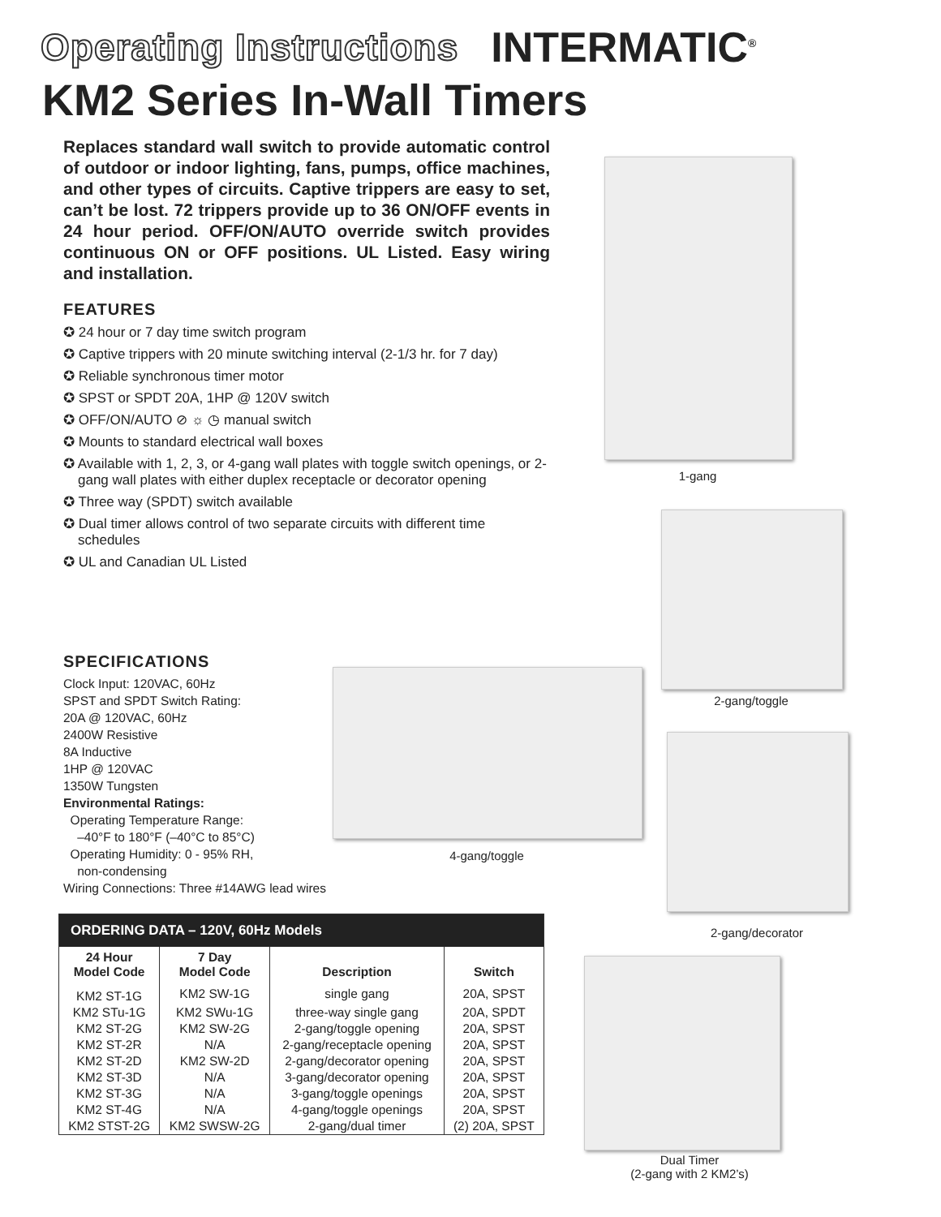Operating Instructions INTERMATIC<sup>®</sup>
KM2 Series In-Wall Timers
Replaces standard wall switch to provide automatic control of outdoor or indoor lighting, fans, pumps, office machines, and other types of circuits. Captive trippers are easy to set, can’t be lost. 72 trippers provide up to 36 ON/OFF events in 24 hour period. OFF/ON/AUTO override switch provides continuous ON or OFF positions. UL Listed. Easy wiring and installation.
FEATURES
✪ 24 hour or 7 day time switch program
✪ Captive trippers with 20 minute switching interval (2-1/3 hr. for 7 day)
✪ Reliable synchronous timer motor
✪ SPST or SPDT 20A, 1HP @ 120V switch
✪ OFF/ON/AUTO ⊘ ☼ ◷ manual switch
✪ Mounts to standard electrical wall boxes
✪ Available with 1, 2, 3, or 4-gang wall plates with toggle switch openings, or 2-gang wall plates with either duplex receptacle or decorator opening
✪ Three way (SPDT) switch available
✪ Dual timer allows control of two separate circuits with different time schedules
✪ UL and Canadian UL Listed
SPECIFICATIONS
Clock Input: 120VAC, 60Hz
SPST and SPDT Switch Rating:
20A @ 120VAC, 60Hz
2400W Resistive
8A Inductive
1HP @ 120VAC
1350W Tungsten
Environmental Ratings:
Operating Temperature Range:
–40°F to 180°F (–40°C to 85°C)
Operating Humidity: 0 - 95% RH,
non-condensing
Wiring Connections: Three #14AWG lead wires
1-gang
2-gang/toggle
4-gang/toggle
2-gang/decorator
Dual Timer
(2-gang with 2 KM2’s)
ORDERING DATA – 120V, 60Hz Models
| 24 Hour Model Code | 7 Day Model Code | Description | Switch |
| --- | --- | --- | --- |
| KM2 ST-1G | KM2 SW-1G | single gang | 20A, SPST |
| KM2 STu-1G | KM2 SWu-1G | three-way single gang | 20A, SPDT |
| KM2 ST-2G | KM2 SW-2G | 2-gang/toggle opening | 20A, SPST |
| KM2 ST-2R | N/A | 2-gang/receptacle opening | 20A, SPST |
| KM2 ST-2D | KM2 SW-2D | 2-gang/decorator opening | 20A, SPST |
| KM2 ST-3D | N/A | 3-gang/decorator opening | 20A, SPST |
| KM2 ST-3G | N/A | 3-gang/toggle openings | 20A, SPST |
| KM2 ST-4G | N/A | 4-gang/toggle openings | 20A, SPST |
| KM2 STST-2G | KM2 SWSW-2G | 2-gang/dual timer | (2) 20A, SPST |